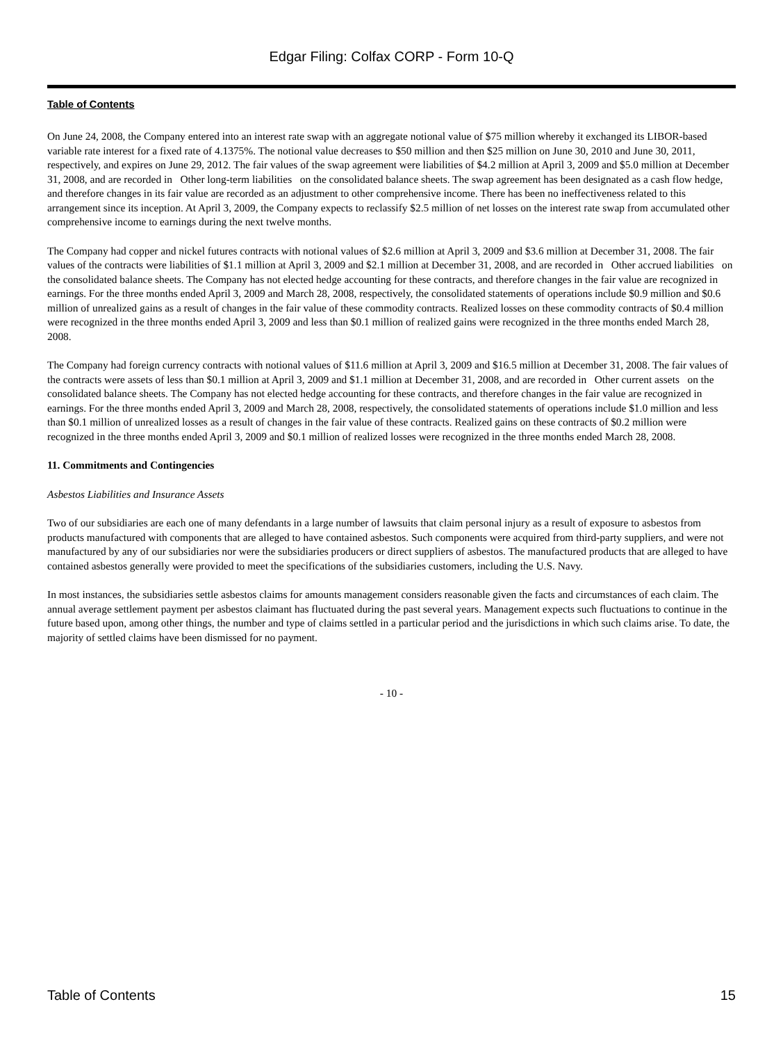Edgar Filing: Colfax CORP - Form 10-Q
Table of Contents
On June 24, 2008, the Company entered into an interest rate swap with an aggregate notional value of $75 million whereby it exchanged its LIBOR-based variable rate interest for a fixed rate of 4.1375%. The notional value decreases to $50 million and then $25 million on June 30, 2010 and June 30, 2011, respectively, and expires on June 29, 2012. The fair values of the swap agreement were liabilities of $4.2 million at April 3, 2009 and $5.0 million at December 31, 2008, and are recorded in Other long-term liabilities on the consolidated balance sheets. The swap agreement has been designated as a cash flow hedge, and therefore changes in its fair value are recorded as an adjustment to other comprehensive income. There has been no ineffectiveness related to this arrangement since its inception. At April 3, 2009, the Company expects to reclassify $2.5 million of net losses on the interest rate swap from accumulated other comprehensive income to earnings during the next twelve months.
The Company had copper and nickel futures contracts with notional values of $2.6 million at April 3, 2009 and $3.6 million at December 31, 2008. The fair values of the contracts were liabilities of $1.1 million at April 3, 2009 and $2.1 million at December 31, 2008, and are recorded in Other accrued liabilities on the consolidated balance sheets. The Company has not elected hedge accounting for these contracts, and therefore changes in the fair value are recognized in earnings. For the three months ended April 3, 2009 and March 28, 2008, respectively, the consolidated statements of operations include $0.9 million and $0.6 million of unrealized gains as a result of changes in the fair value of these commodity contracts. Realized losses on these commodity contracts of $0.4 million were recognized in the three months ended April 3, 2009 and less than $0.1 million of realized gains were recognized in the three months ended March 28, 2008.
The Company had foreign currency contracts with notional values of $11.6 million at April 3, 2009 and $16.5 million at December 31, 2008. The fair values of the contracts were assets of less than $0.1 million at April 3, 2009 and $1.1 million at December 31, 2008, and are recorded in Other current assets on the consolidated balance sheets. The Company has not elected hedge accounting for these contracts, and therefore changes in the fair value are recognized in earnings. For the three months ended April 3, 2009 and March 28, 2008, respectively, the consolidated statements of operations include $1.0 million and less than $0.1 million of unrealized losses as a result of changes in the fair value of these contracts. Realized gains on these contracts of $0.2 million were recognized in the three months ended April 3, 2009 and $0.1 million of realized losses were recognized in the three months ended March 28, 2008.
11. Commitments and Contingencies
Asbestos Liabilities and Insurance Assets
Two of our subsidiaries are each one of many defendants in a large number of lawsuits that claim personal injury as a result of exposure to asbestos from products manufactured with components that are alleged to have contained asbestos. Such components were acquired from third-party suppliers, and were not manufactured by any of our subsidiaries nor were the subsidiaries producers or direct suppliers of asbestos. The manufactured products that are alleged to have contained asbestos generally were provided to meet the specifications of the subsidiaries customers, including the U.S. Navy.
In most instances, the subsidiaries settle asbestos claims for amounts management considers reasonable given the facts and circumstances of each claim. The annual average settlement payment per asbestos claimant has fluctuated during the past several years. Management expects such fluctuations to continue in the future based upon, among other things, the number and type of claims settled in a particular period and the jurisdictions in which such claims arise. To date, the majority of settled claims have been dismissed for no payment.
- 10 -
Table of Contents 15